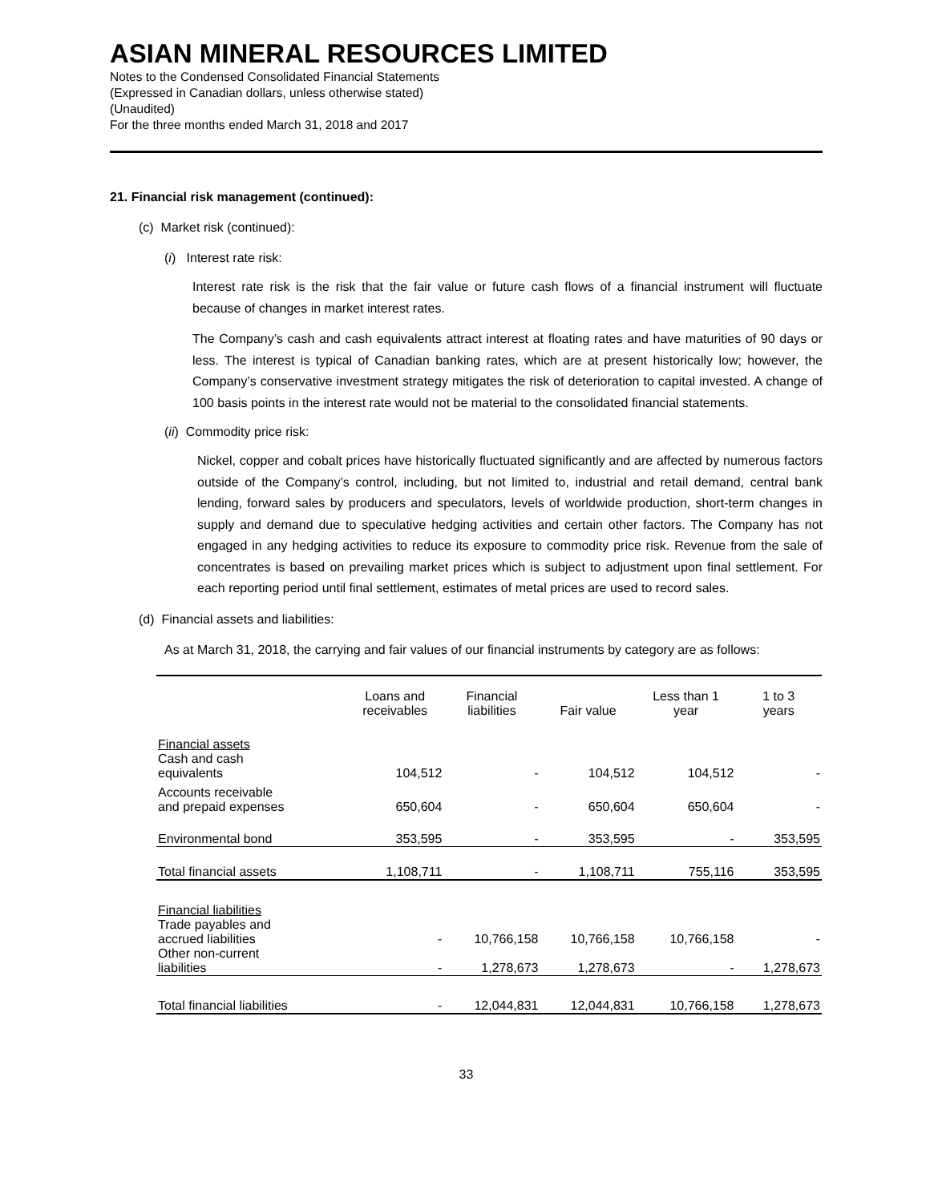ASIAN MINERAL RESOURCES LIMITED
Notes to the Condensed Consolidated Financial Statements
(Expressed in Canadian dollars, unless otherwise stated)
(Unaudited)
For the three months ended March 31, 2018 and 2017
21. Financial risk management (continued):
(c) Market risk (continued):
(i) Interest rate risk:
Interest rate risk is the risk that the fair value or future cash flows of a financial instrument will fluctuate because of changes in market interest rates.
The Company’s cash and cash equivalents attract interest at floating rates and have maturities of 90 days or less. The interest is typical of Canadian banking rates, which are at present historically low; however, the Company’s conservative investment strategy mitigates the risk of deterioration to capital invested. A change of 100 basis points in the interest rate would not be material to the consolidated financial statements.
(ii) Commodity price risk:
Nickel, copper and cobalt prices have historically fluctuated significantly and are affected by numerous factors outside of the Company’s control, including, but not limited to, industrial and retail demand, central bank lending, forward sales by producers and speculators, levels of worldwide production, short-term changes in supply and demand due to speculative hedging activities and certain other factors. The Company has not engaged in any hedging activities to reduce its exposure to commodity price risk. Revenue from the sale of concentrates is based on prevailing market prices which is subject to adjustment upon final settlement. For each reporting period until final settlement, estimates of metal prices are used to record sales.
(d) Financial assets and liabilities:
As at March 31, 2018, the carrying and fair values of our financial instruments by category are as follows:
| | Loans and receivables | Financial liabilities | Fair value | Less than 1 year | 1 to 3 years |
| --- | --- | --- | --- | --- | --- |
| Financial assets Cash and cash equivalents | 104,512 | - | 104,512 | 104,512 | - |
| Accounts receivable and prepaid expenses | 650,604 | - | 650,604 | 650,604 | - |
| Environmental bond | 353,595 | - | 353,595 | - | 353,595 |
| Total financial assets | 1,108,711 | - | 1,108,711 | 755,116 | 353,595 |
| Financial liabilities Trade payables and accrued liabilities | - | 10,766,158 | 10,766,158 | 10,766,158 | - |
| Other non-current liabilities | - | 1,278,673 | 1,278,673 | - | 1,278,673 |
| Total financial liabilities | - | 12,044,831 | 12,044,831 | 10,766,158 | 1,278,673 |
33